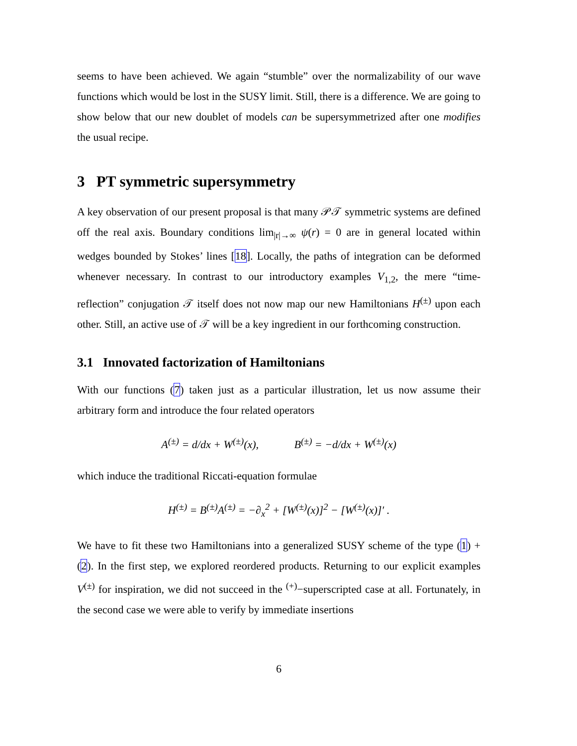seems to have been achieved. We again “stumble” over the normalizability of our wave functions which would be lost in the SUSY limit. Still, there is a difference. We are going to show below that our new doublet of models can be supersymmetrized after one modifies the usual recipe.
3 PT symmetric supersymmetry
A key observation of our present proposal is that many 𝒫𝒯 symmetric systems are defined off the real axis. Boundary conditions lim<sub>|r|→∞</sub> ψ(r) = 0 are in general located within wedges bounded by Stokes’ lines [18]. Locally, the paths of integration can be deformed whenever necessary. In contrast to our introductory examples V<sub>1,2</sub>, the mere “time-reflection” conjugation 𝒯 itself does not now map our new Hamiltonians H<sup>(±)</sup> upon each other. Still, an active use of 𝒯 will be a key ingredient in our forthcoming construction.
3.1 Innovated factorization of Hamiltonians
With our functions (7) taken just as a particular illustration, let us now assume their arbitrary form and introduce the four related operators
A<sup>(±)</sup> = d/dx + W<sup>(±)</sup>(x), B<sup>(±)</sup> = −d/dx + W<sup>(±)</sup>(x)
which induce the traditional Riccati-equation formulae
H<sup>(±)</sup> = B<sup>(±)</sup>A<sup>(±)</sup> = −∂<sub>x</sub><sup>2</sup> + [W<sup>(±)</sup>(x)]<sup>2</sup> − [W<sup>(±)</sup>(x)]′ .
We have to fit these two Hamiltonians into a generalized SUSY scheme of the type (1) + (2). In the first step, we explored reordered products. Returning to our explicit examples V<sup>(±)</sup> for inspiration, we did not succeed in the <sup>(+)</sup>−superscripted case at all. Fortunately, in the second case we were able to verify by immediate insertions
6